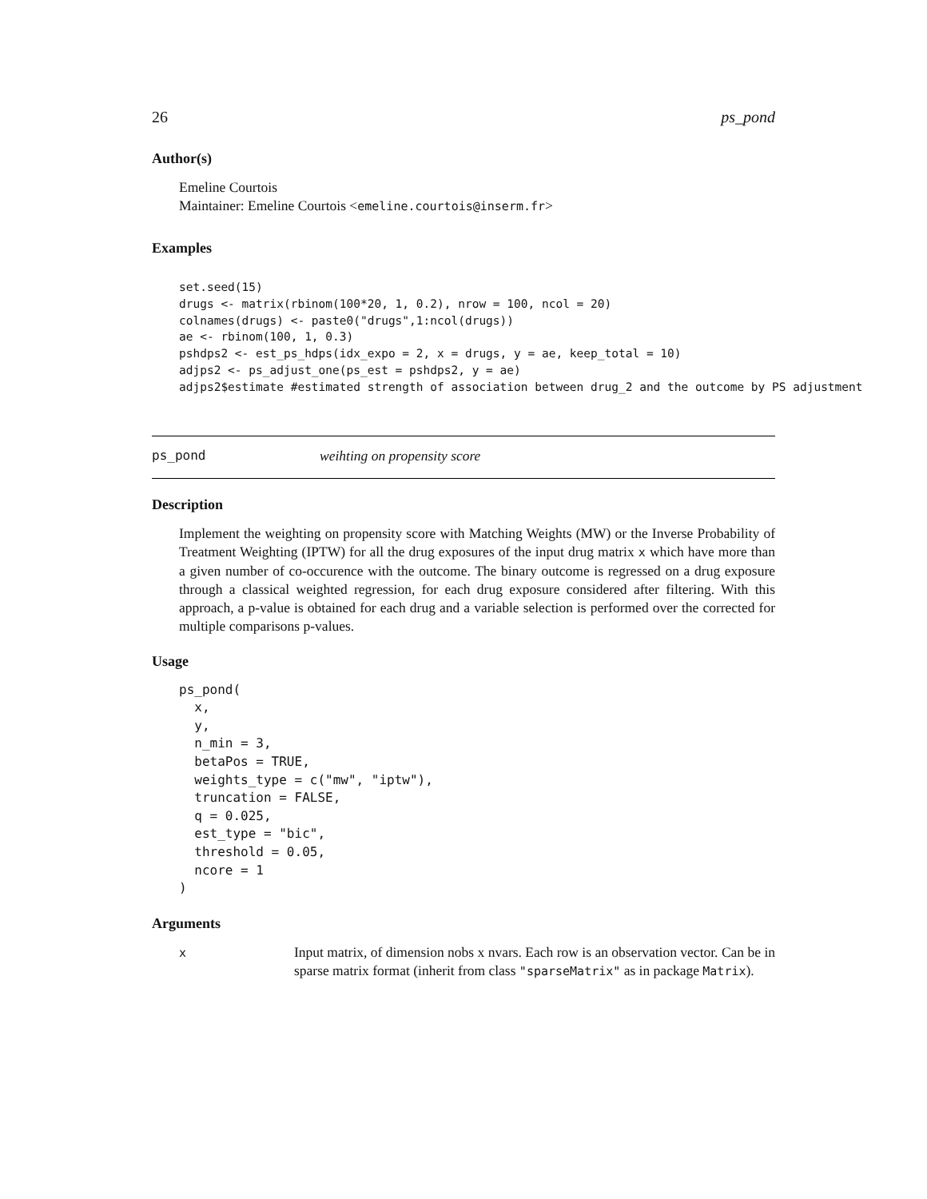26 ps_pond
Author(s)
Emeline Courtois
Maintainer: Emeline Courtois <emeline.courtois@inserm.fr>
Examples
set.seed(15)
drugs <- matrix(rbinom(100*20, 1, 0.2), nrow = 100, ncol = 20)
colnames(drugs) <- paste0("drugs",1:ncol(drugs))
ae <- rbinom(100, 1, 0.3)
pshdps2 <- est_ps_hdps(idx_expo = 2, x = drugs, y = ae, keep_total = 10)
adjps2 <- ps_adjust_one(ps_est = pshdps2, y = ae)
adjps2$estimate #estimated strength of association between drug_2 and the outcome by PS adjustment
ps_pond weihting on propensity score
Description
Implement the weighting on propensity score with Matching Weights (MW) or the Inverse Probability of Treatment Weighting (IPTW) for all the drug exposures of the input drug matrix x which have more than a given number of co-occurence with the outcome. The binary outcome is regressed on a drug exposure through a classical weighted regression, for each drug exposure considered after filtering. With this approach, a p-value is obtained for each drug and a variable selection is performed over the corrected for multiple comparisons p-values.
Usage
ps_pond(
  x,
  y,
  n_min = 3,
  betaPos = TRUE,
  weights_type = c("mw", "iptw"),
  truncation = FALSE,
  q = 0.025,
  est_type = "bic",
  threshold = 0.05,
  ncore = 1
)
Arguments
| x | Input matrix, of dimension nobs x nvars. Each row is an observation vector. Can be in sparse matrix format (inherit from class "sparseMatrix" as in package Matrix ). |